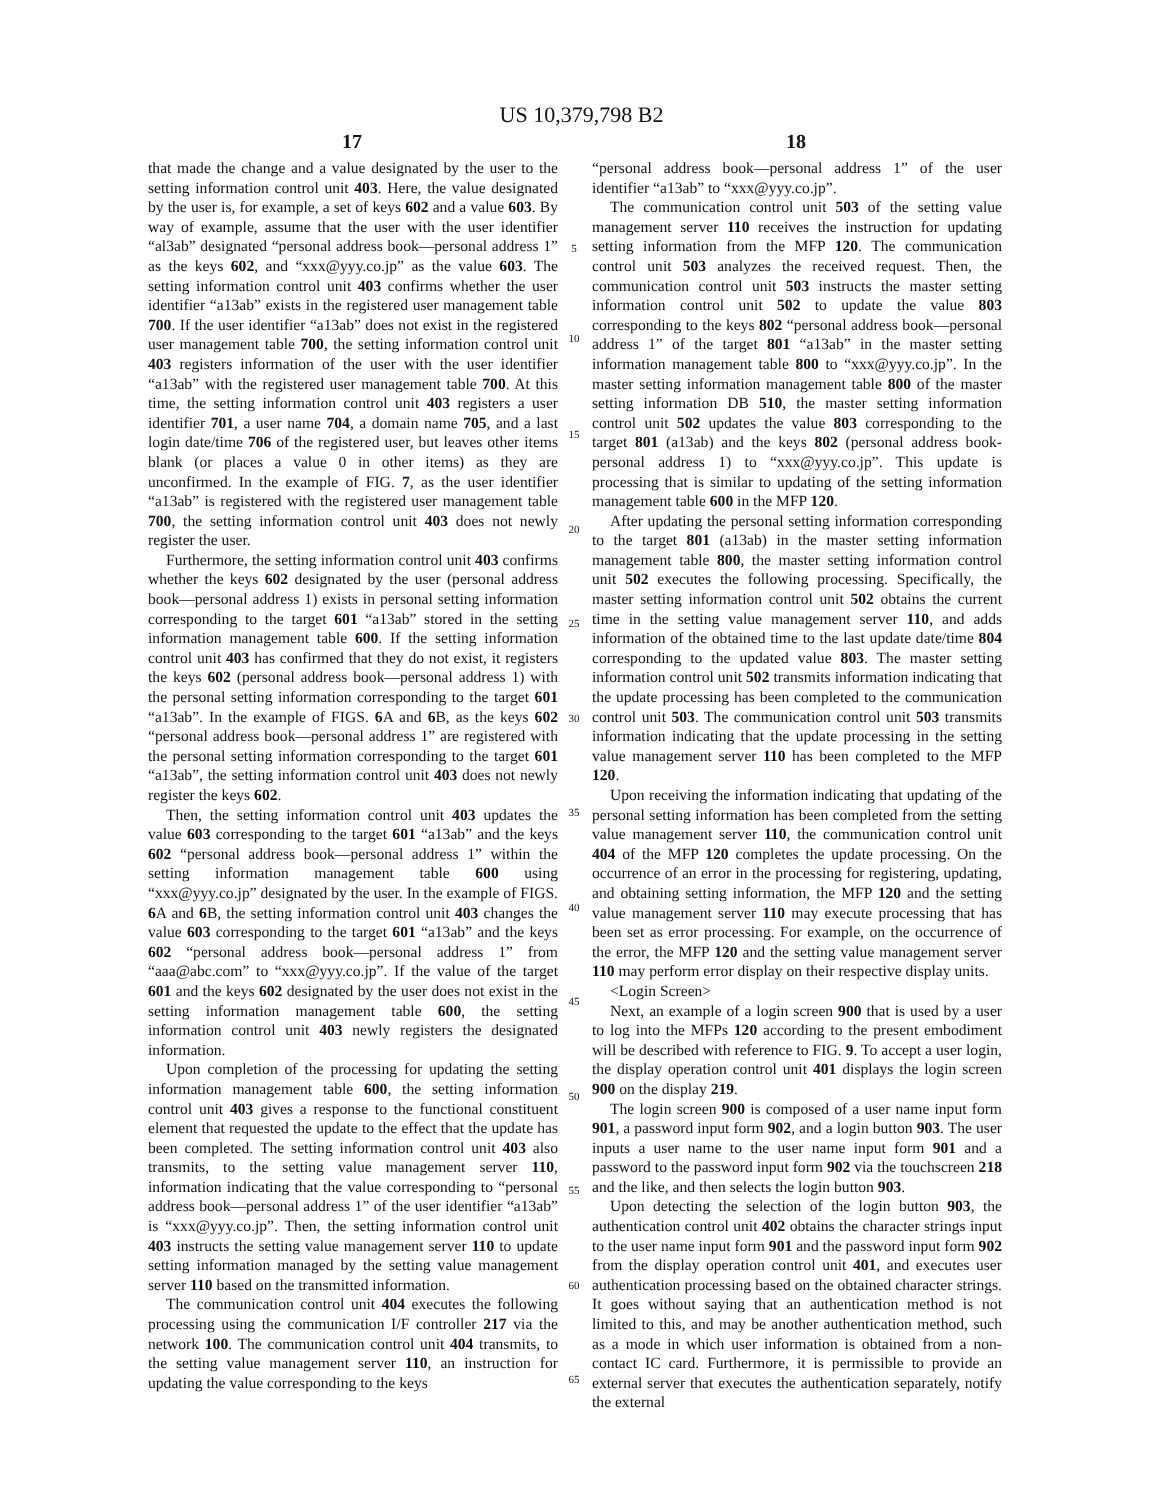US 10,379,798 B2
17 18
that made the change and a value designated by the user to the setting information control unit 403. Here, the value designated by the user is, for example, a set of keys 602 and a value 603. By way of example, assume that the user with the user identifier “al3ab” designated “personal address book—personal address 1” as the keys 602, and “xxx@yyy.co.jp” as the value 603. The setting information control unit 403 confirms whether the user identifier “a13ab” exists in the registered user management table 700. If the user identifier “a13ab” does not exist in the registered user management table 700, the setting information control unit 403 registers information of the user with the user identifier “a13ab” with the registered user management table 700. At this time, the setting information control unit 403 registers a user identifier 701, a user name 704, a domain name 705, and a last login date/time 706 of the registered user, but leaves other items blank (or places a value 0 in other items) as they are unconfirmed. In the example of FIG. 7, as the user identifier “a13ab” is registered with the registered user management table 700, the setting information control unit 403 does not newly register the user.
Furthermore, the setting information control unit 403 confirms whether the keys 602 designated by the user (personal address book—personal address 1) exists in personal setting information corresponding to the target 601 “a13ab” stored in the setting information management table 600. If the setting information control unit 403 has confirmed that they do not exist, it registers the keys 602 (personal address book—personal address 1) with the personal setting information corresponding to the target 601 “a13ab”. In the example of FIGS. 6 A and 6 B, as the keys 602 “personal address book—personal address 1” are registered with the personal setting information corresponding to the target 601 “a13ab”, the setting information control unit 403 does not newly register the keys 602.
Then, the setting information control unit 403 updates the value 603 corresponding to the target 601 “a13ab” and the keys 602 “personal address book—personal address 1” within the setting information management table 600 using “xxx@yyy.co.jp” designated by the user. In the example of FIGS. 6 A and 6 B, the setting information control unit 403 changes the value 603 corresponding to the target 601 “a13ab” and the keys 602 “personal address book—personal address 1” from “aaa@abc.com” to “xxx@yyy.co.jp”. If the value of the target 601 and the keys 602 designated by the user does not exist in the setting information management table 600, the setting information control unit 403 newly registers the designated information.
Upon completion of the processing for updating the setting information management table 600, the setting information control unit 403 gives a response to the functional constituent element that requested the update to the effect that the update has been completed. The setting information control unit 403 also transmits, to the setting value management server 110, information indicating that the value corresponding to “personal address book—personal address 1” of the user identifier “a13ab” is “xxx@yyy.co.jp”. Then, the setting information control unit 403 instructs the setting value management server 110 to update setting information managed by the setting value management server 110 based on the transmitted information.
The communication control unit 404 executes the following processing using the communication I/F controller 217 via the network 100. The communication control unit 404 transmits, to the setting value management server 110, an instruction for updating the value corresponding to the keys
5
10
15
20
25
30
35
40
45
50
55
60
65
“personal address book—personal address 1” of the user identifier “a13ab” to “xxx@yyy.co.jp”.
The communication control unit 503 of the setting value management server 110 receives the instruction for updating setting information from the MFP 120. The communication control unit 503 analyzes the received request. Then, the communication control unit 503 instructs the master setting information control unit 502 to update the value 803 corresponding to the keys 802 “personal address book—personal address 1” of the target 801 “a13ab” in the master setting information management table 800 to “xxx@yyy.co.jp”. In the master setting information management table 800 of the master setting information DB 510, the master setting information control unit 502 updates the value 803 corresponding to the target 801 (a13ab) and the keys 802 (personal address book-personal address 1) to “xxx@yyy.co.jp”. This update is processing that is similar to updating of the setting information management table 600 in the MFP 120.
After updating the personal setting information corresponding to the target 801 (a13ab) in the master setting information management table 800, the master setting information control unit 502 executes the following processing. Specifically, the master setting information control unit 502 obtains the current time in the setting value management server 110, and adds information of the obtained time to the last update date/time 804 corresponding to the updated value 803. The master setting information control unit 502 transmits information indicating that the update processing has been completed to the communication control unit 503. The communication control unit 503 transmits information indicating that the update processing in the setting value management server 110 has been completed to the MFP 120.
Upon receiving the information indicating that updating of the personal setting information has been completed from the setting value management server 110, the communication control unit 404 of the MFP 120 completes the update processing. On the occurrence of an error in the processing for registering, updating, and obtaining setting information, the MFP 120 and the setting value management server 110 may execute processing that has been set as error processing. For example, on the occurrence of the error, the MFP 120 and the setting value management server 110 may perform error display on their respective display units.
<Login Screen>
Next, an example of a login screen 900 that is used by a user to log into the MFPs 120 according to the present embodiment will be described with reference to FIG. 9. To accept a user login, the display operation control unit 401 displays the login screen 900 on the display 219.
The login screen 900 is composed of a user name input form 901, a password input form 902, and a login button 903. The user inputs a user name to the user name input form 901 and a password to the password input form 902 via the touchscreen 218 and the like, and then selects the login button 903.
Upon detecting the selection of the login button 903, the authentication control unit 402 obtains the character strings input to the user name input form 901 and the password input form 902 from the display operation control unit 401, and executes user authentication processing based on the obtained character strings. It goes without saying that an authentication method is not limited to this, and may be another authentication method, such as a mode in which user information is obtained from a non-contact IC card. Furthermore, it is permissible to provide an external server that executes the authentication separately, notify the external